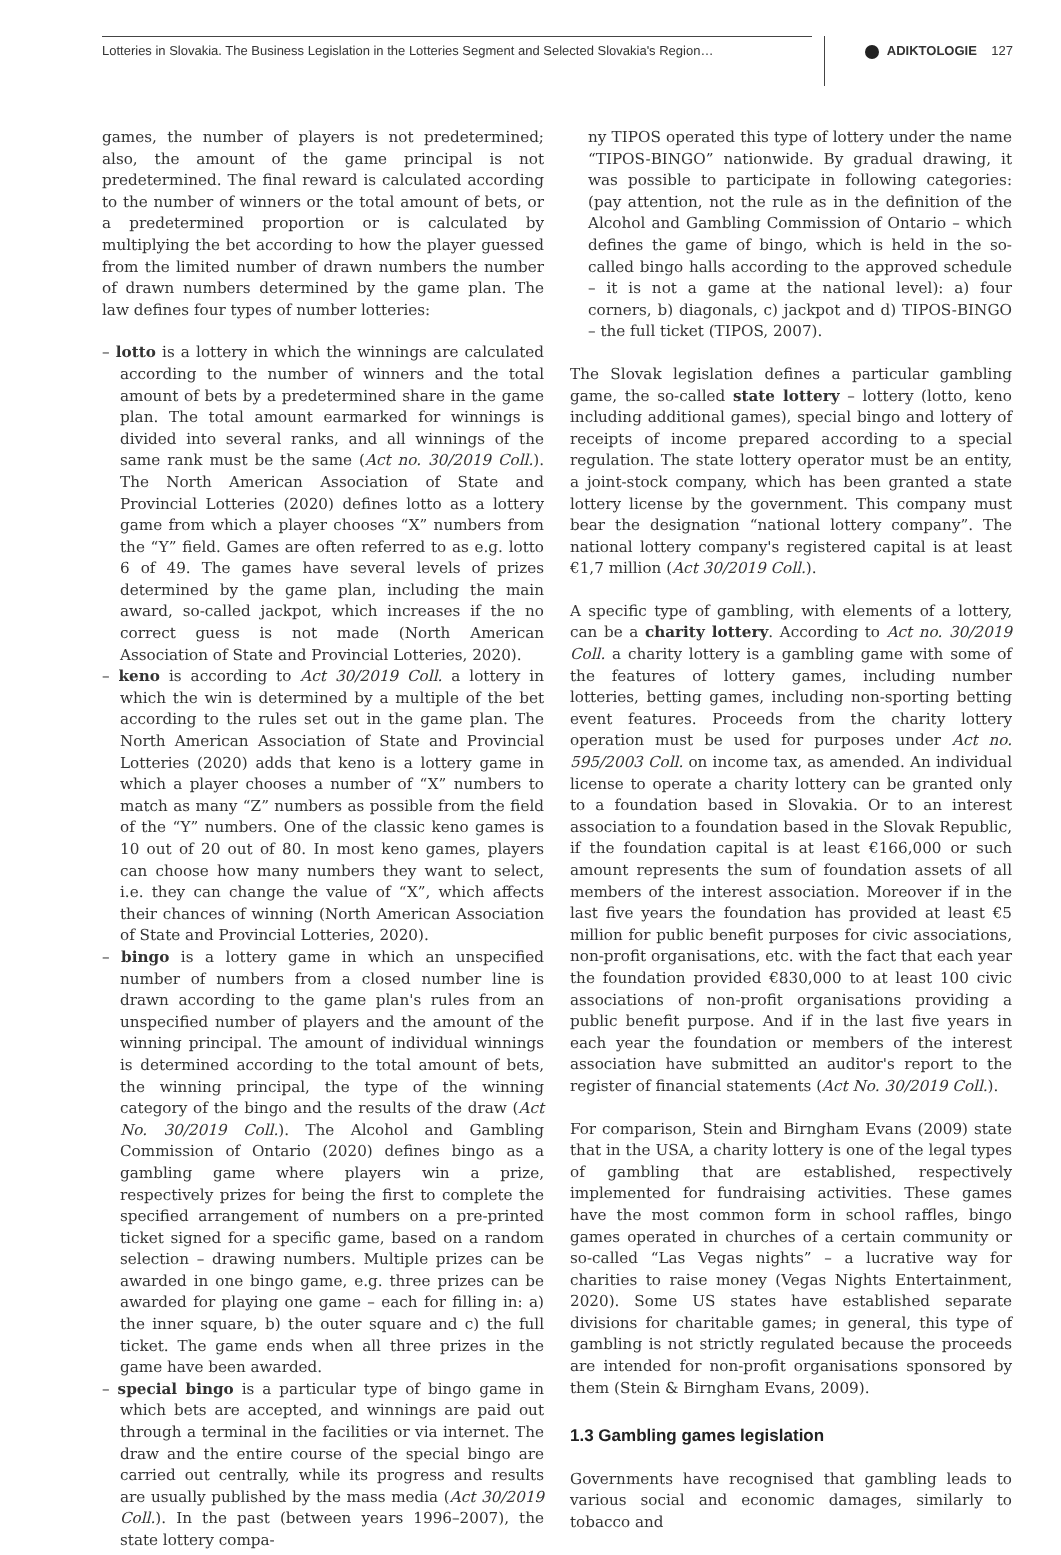Lotteries in Slovakia. The Business Legislation in the Lotteries Segment and Selected Slovakia's Region… ADIKTOLOGIE 127
games, the number of players is not predetermined; also, the amount of the game principal is not predetermined. The final reward is calculated according to the number of winners or the total amount of bets, or a predetermined proportion or is calculated by multiplying the bet according to how the player guessed from the limited number of drawn numbers the number of drawn numbers determined by the game plan. The law defines four types of number lotteries:
– lotto is a lottery in which the winnings are calculated according to the number of winners and the total amount of bets by a predetermined share in the game plan. The total amount earmarked for winnings is divided into several ranks, and all winnings of the same rank must be the same (Act no. 30/2019 Coll.). The North American Association of State and Provincial Lotteries (2020) defines lotto as a lottery game from which a player chooses “X” numbers from the “Y” field. Games are often referred to as e.g. lotto 6 of 49. The games have several levels of prizes determined by the game plan, including the main award, so-called jackpot, which increases if the no correct guess is not made (North American Association of State and Provincial Lotteries, 2020).
– keno is according to Act 30/2019 Coll. a lottery in which the win is determined by a multiple of the bet according to the rules set out in the game plan. The North American Association of State and Provincial Lotteries (2020) adds that keno is a lottery game in which a player chooses a number of “X” numbers to match as many “Z” numbers as possible from the field of the “Y” numbers. One of the classic keno games is 10 out of 20 out of 80. In most keno games, players can choose how many numbers they want to select, i.e. they can change the value of “X”, which affects their chances of winning (North American Association of State and Provincial Lotteries, 2020).
– bingo is a lottery game in which an unspecified number of numbers from a closed number line is drawn according to the game plan's rules from an unspecified number of players and the amount of the winning principal. The amount of individual winnings is determined according to the total amount of bets, the winning principal, the type of the winning category of the bingo and the results of the draw (Act No. 30/2019 Coll.). The Alcohol and Gambling Commission of Ontario (2020) defines bingo as a gambling game where players win a prize, respectively prizes for being the first to complete the specified arrangement of numbers on a pre-printed ticket signed for a specific game, based on a random selection – drawing numbers. Multiple prizes can be awarded in one bingo game, e.g. three prizes can be awarded for playing one game – each for filling in: a) the inner square, b) the outer square and c) the full ticket. The game ends when all three prizes in the game have been awarded.
– special bingo is a particular type of bingo game in which bets are accepted, and winnings are paid out through a terminal in the facilities or via internet. The draw and the entire course of the special bingo are carried out centrally, while its progress and results are usually published by the mass media (Act 30/2019 Coll.). In the past (between years 1996–2007), the state lottery compa-
ny TIPOS operated this type of lottery under the name “TIPOS-BINGO” nationwide. By gradual drawing, it was possible to participate in following categories: (pay attention, not the rule as in the definition of the Alcohol and Gambling Commission of Ontario – which defines the game of bingo, which is held in the so-called bingo halls according to the approved schedule – it is not a game at the national level): a) four corners, b) diagonals, c) jackpot and d) TIPOS-BINGO – the full ticket (TIPOS, 2007).
The Slovak legislation defines a particular gambling game, the so-called state lottery – lottery (lotto, keno including additional games), special bingo and lottery of receipts of income prepared according to a special regulation. The state lottery operator must be an entity, a joint-stock company, which has been granted a state lottery license by the government. This company must bear the designation “national lottery company”. The national lottery company's registered capital is at least €1,7 million (Act 30/2019 Coll.).
A specific type of gambling, with elements of a lottery, can be a charity lottery. According to Act no. 30/2019 Coll. a charity lottery is a gambling game with some of the features of lottery games, including number lotteries, betting games, including non-sporting betting event features. Proceeds from the charity lottery operation must be used for purposes under Act no. 595/2003 Coll. on income tax, as amended. An individual license to operate a charity lottery can be granted only to a foundation based in Slovakia. Or to an interest association to a foundation based in the Slovak Republic, if the foundation capital is at least €166,000 or such amount represents the sum of foundation assets of all members of the interest association. Moreover if in the last five years the foundation has provided at least €5 million for public benefit purposes for civic associations, non-profit organisations, etc. with the fact that each year the foundation provided €830,000 to at least 100 civic associations of non-profit organisations providing a public benefit purpose. And if in the last five years in each year the foundation or members of the interest association have submitted an auditor's report to the register of financial statements (Act No. 30/2019 Coll.).
For comparison, Stein and Birngham Evans (2009) state that in the USA, a charity lottery is one of the legal types of gambling that are established, respectively implemented for fundraising activities. These games have the most common form in school raffles, bingo games operated in churches of a certain community or so-called “Las Vegas nights” – a lucrative way for charities to raise money (Vegas Nights Entertainment, 2020). Some US states have established separate divisions for charitable games; in general, this type of gambling is not strictly regulated because the proceeds are intended for non-profit organisations sponsored by them (Stein & Birngham Evans, 2009).
1.3 Gambling games legislation
Governments have recognised that gambling leads to various social and economic damages, similarly to tobacco and